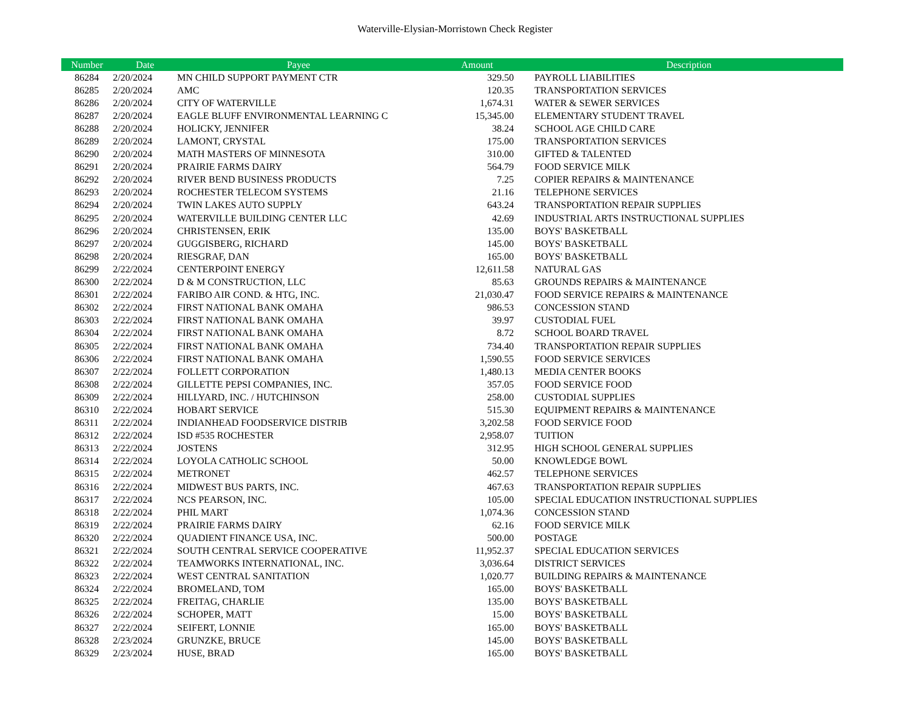Waterville-Elysian-Morristown Check Register
| Number | Date | Payee | Amount | Description |
| --- | --- | --- | --- | --- |
| 86284 | 2/20/2024 | MN CHILD SUPPORT PAYMENT CTR | 329.50 | PAYROLL LIABILITIES |
| 86285 | 2/20/2024 | AMC | 120.35 | TRANSPORTATION SERVICES |
| 86286 | 2/20/2024 | CITY OF WATERVILLE | 1,674.31 | WATER & SEWER SERVICES |
| 86287 | 2/20/2024 | EAGLE BLUFF ENVIRONMENTAL LEARNING C | 15,345.00 | ELEMENTARY STUDENT TRAVEL |
| 86288 | 2/20/2024 | HOLICKY, JENNIFER | 38.24 | SCHOOL AGE CHILD CARE |
| 86289 | 2/20/2024 | LAMONT, CRYSTAL | 175.00 | TRANSPORTATION SERVICES |
| 86290 | 2/20/2024 | MATH MASTERS OF MINNESOTA | 310.00 | GIFTED & TALENTED |
| 86291 | 2/20/2024 | PRAIRIE FARMS DAIRY | 564.79 | FOOD SERVICE MILK |
| 86292 | 2/20/2024 | RIVER BEND BUSINESS PRODUCTS | 7.25 | COPIER REPAIRS & MAINTENANCE |
| 86293 | 2/20/2024 | ROCHESTER TELECOM SYSTEMS | 21.16 | TELEPHONE SERVICES |
| 86294 | 2/20/2024 | TWIN LAKES AUTO SUPPLY | 643.24 | TRANSPORTATION REPAIR SUPPLIES |
| 86295 | 2/20/2024 | WATERVILLE BUILDING CENTER LLC | 42.69 | INDUSTRIAL ARTS INSTRUCTIONAL SUPPLIES |
| 86296 | 2/20/2024 | CHRISTENSEN, ERIK | 135.00 | BOYS' BASKETBALL |
| 86297 | 2/20/2024 | GUGGISBERG, RICHARD | 145.00 | BOYS' BASKETBALL |
| 86298 | 2/20/2024 | RIESGRAF, DAN | 165.00 | BOYS' BASKETBALL |
| 86299 | 2/22/2024 | CENTERPOINT ENERGY | 12,611.58 | NATURAL GAS |
| 86300 | 2/22/2024 | D & M CONSTRUCTION, LLC | 85.63 | GROUNDS REPAIRS & MAINTENANCE |
| 86301 | 2/22/2024 | FARIBO AIR COND. & HTG, INC. | 21,030.47 | FOOD SERVICE REPAIRS & MAINTENANCE |
| 86302 | 2/22/2024 | FIRST NATIONAL BANK OMAHA | 986.53 | CONCESSION STAND |
| 86303 | 2/22/2024 | FIRST NATIONAL BANK OMAHA | 39.97 | CUSTODIAL FUEL |
| 86304 | 2/22/2024 | FIRST NATIONAL BANK OMAHA | 8.72 | SCHOOL BOARD TRAVEL |
| 86305 | 2/22/2024 | FIRST NATIONAL BANK OMAHA | 734.40 | TRANSPORTATION REPAIR SUPPLIES |
| 86306 | 2/22/2024 | FIRST NATIONAL BANK OMAHA | 1,590.55 | FOOD SERVICE SERVICES |
| 86307 | 2/22/2024 | FOLLETT CORPORATION | 1,480.13 | MEDIA CENTER BOOKS |
| 86308 | 2/22/2024 | GILLETTE PEPSI COMPANIES, INC. | 357.05 | FOOD SERVICE FOOD |
| 86309 | 2/22/2024 | HILLYARD, INC. / HUTCHINSON | 258.00 | CUSTODIAL SUPPLIES |
| 86310 | 2/22/2024 | HOBART SERVICE | 515.30 | EQUIPMENT REPAIRS & MAINTENANCE |
| 86311 | 2/22/2024 | INDIANHEAD FOODSERVICE DISTRIB | 3,202.58 | FOOD SERVICE FOOD |
| 86312 | 2/22/2024 | ISD #535 ROCHESTER | 2,958.07 | TUITION |
| 86313 | 2/22/2024 | JOSTENS | 312.95 | HIGH SCHOOL GENERAL SUPPLIES |
| 86314 | 2/22/2024 | LOYOLA CATHOLIC SCHOOL | 50.00 | KNOWLEDGE BOWL |
| 86315 | 2/22/2024 | METRONET | 462.57 | TELEPHONE SERVICES |
| 86316 | 2/22/2024 | MIDWEST BUS PARTS, INC. | 467.63 | TRANSPORTATION REPAIR SUPPLIES |
| 86317 | 2/22/2024 | NCS PEARSON, INC. | 105.00 | SPECIAL EDUCATION INSTRUCTIONAL SUPPLIES |
| 86318 | 2/22/2024 | PHIL MART | 1,074.36 | CONCESSION STAND |
| 86319 | 2/22/2024 | PRAIRIE FARMS DAIRY | 62.16 | FOOD SERVICE MILK |
| 86320 | 2/22/2024 | QUADIENT FINANCE USA, INC. | 500.00 | POSTAGE |
| 86321 | 2/22/2024 | SOUTH CENTRAL SERVICE COOPERATIVE | 11,952.37 | SPECIAL EDUCATION SERVICES |
| 86322 | 2/22/2024 | TEAMWORKS INTERNATIONAL, INC. | 3,036.64 | DISTRICT SERVICES |
| 86323 | 2/22/2024 | WEST CENTRAL SANITATION | 1,020.77 | BUILDING REPAIRS & MAINTENANCE |
| 86324 | 2/22/2024 | BROMELAND, TOM | 165.00 | BOYS' BASKETBALL |
| 86325 | 2/22/2024 | FREITAG, CHARLIE | 135.00 | BOYS' BASKETBALL |
| 86326 | 2/22/2024 | SCHOPER, MATT | 15.00 | BOYS' BASKETBALL |
| 86327 | 2/22/2024 | SEIFERT, LONNIE | 165.00 | BOYS' BASKETBALL |
| 86328 | 2/23/2024 | GRUNZKE, BRUCE | 145.00 | BOYS' BASKETBALL |
| 86329 | 2/23/2024 | HUSE, BRAD | 165.00 | BOYS' BASKETBALL |